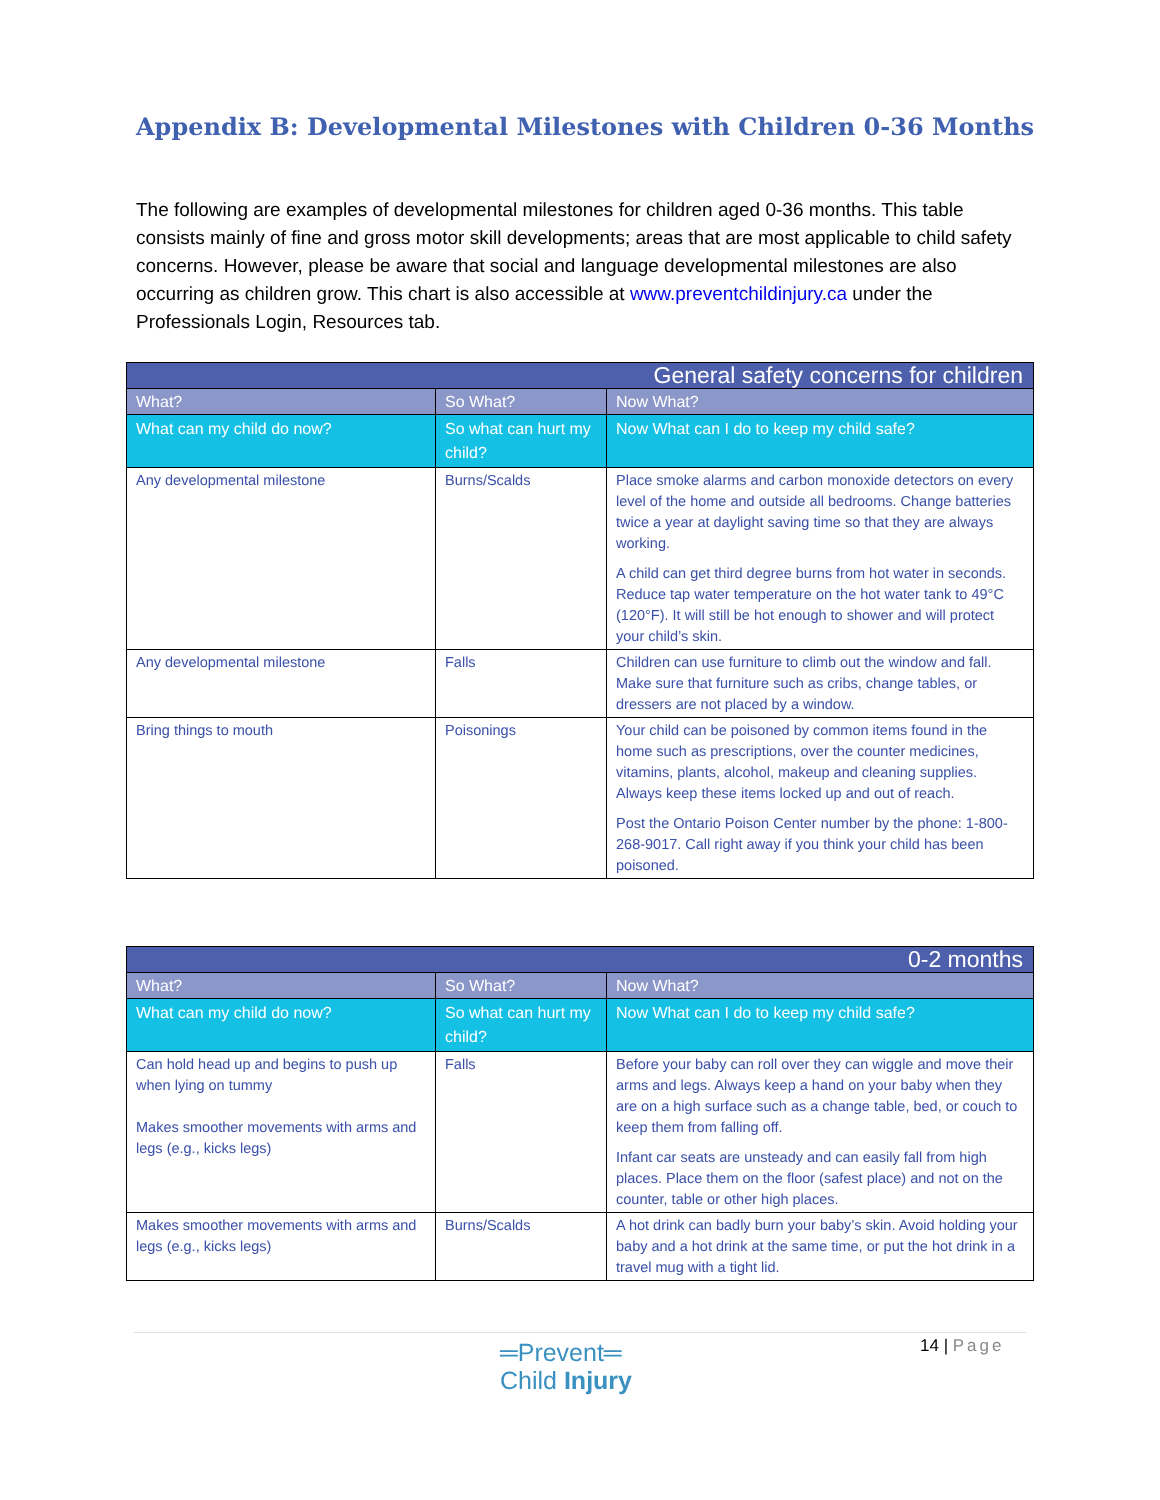Appendix B: Developmental Milestones with Children 0-36 Months
The following are examples of developmental milestones for children aged 0-36 months. This table consists mainly of fine and gross motor skill developments; areas that are most applicable to child safety concerns. However, please be aware that social and language developmental milestones are also occurring as children grow. This chart is also accessible at www.preventchildinjury.ca under the Professionals Login, Resources tab.
| General safety concerns for children | | |
| --- | --- | --- |
| What? | So What? | Now What? |
| What can my child do now? | So what can hurt my child? | Now What can I do to keep my child safe? |
| Any developmental milestone | Burns/Scalds | Place smoke alarms and carbon monoxide detectors on every level of the home and outside all bedrooms. Change batteries twice a year at daylight saving time so that they are always working. A child can get third degree burns from hot water in seconds. Reduce tap water temperature on the hot water tank to 49°C (120°F). It will still be hot enough to shower and will protect your child’s skin. |
| Any developmental milestone | Falls | Children can use furniture to climb out the window and fall. Make sure that furniture such as cribs, change tables, or dressers are not placed by a window. |
| Bring things to mouth | Poisonings | Your child can be poisoned by common items found in the home such as prescriptions, over the counter medicines, vitamins, plants, alcohol, makeup and cleaning supplies. Always keep these items locked up and out of reach. Post the Ontario Poison Center number by the phone: 1-800-268-9017. Call right away if you think your child has been poisoned. |
| 0-2 months | | |
| --- | --- | --- |
| What? | So What? | Now What? |
| What can my child do now? | So what can hurt my child? | Now What can I do to keep my child safe? |
| Can hold head up and begins to push up when lying on tummy Makes smoother movements with arms and legs (e.g., kicks legs) | Falls | Before your baby can roll over they can wiggle and move their arms and legs. Always keep a hand on your baby when they are on a high surface such as a change table, bed, or couch to keep them from falling off. Infant car seats are unsteady and can easily fall from high places. Place them on the floor (safest place) and not on the counter, table or other high places. |
| Makes smoother movements with arms and legs (e.g., kicks legs) | Burns/Scalds | A hot drink can badly burn your baby’s skin. Avoid holding your baby and a hot drink at the same time, or put the hot drink in a travel mug with a tight lid. |
═Prevent═
Child Injury
14 | Page